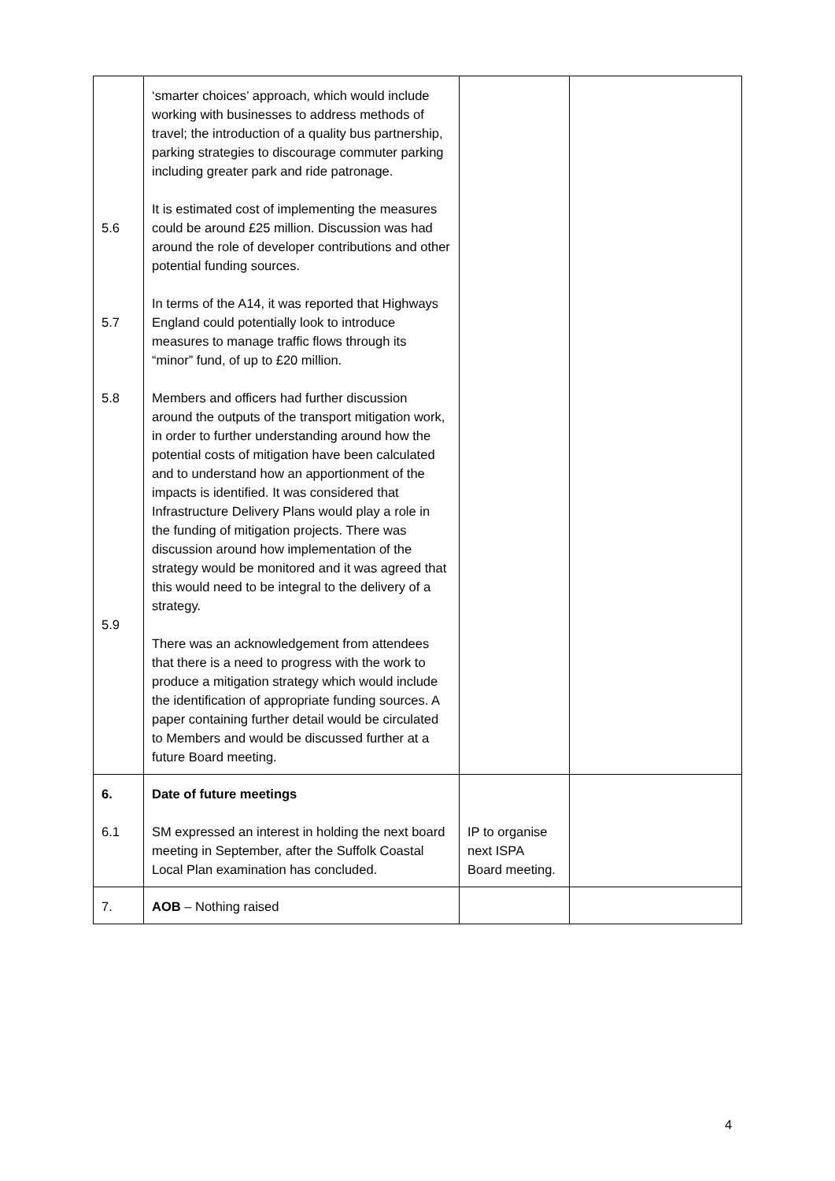| 5.6 5.7 5.8 5.9 | ‘smarter choices’ approach, which would include working with businesses to address methods of travel; the introduction of a quality bus partnership, parking strategies to discourage commuter parking including greater park and ride patronage. It is estimated cost of implementing the measures could be around £25 million. Discussion was had around the role of developer contributions and other potential funding sources. In terms of the A14, it was reported that Highways England could potentially look to introduce measures to manage traffic flows through its “minor” fund, of up to £20 million. Members and officers had further discussion around the outputs of the transport mitigation work, in order to further understanding around how the potential costs of mitigation have been calculated and to understand how an apportionment of the impacts is identified. It was considered that Infrastructure Delivery Plans would play a role in the funding of mitigation projects. There was discussion around how implementation of the strategy would be monitored and it was agreed that this would need to be integral to the delivery of a strategy. There was an acknowledgement from attendees that there is a need to progress with the work to produce a mitigation strategy which would include the identification of appropriate funding sources. A paper containing further detail would be circulated to Members and would be discussed further at a future Board meeting. | | |
| 6. 6.1 | Date of future meetings SM expressed an interest in holding the next board meeting in September, after the Suffolk Coastal Local Plan examination has concluded. | IP to organise next ISPA Board meeting. | |
| 7. | AOB – Nothing raised | | |
4